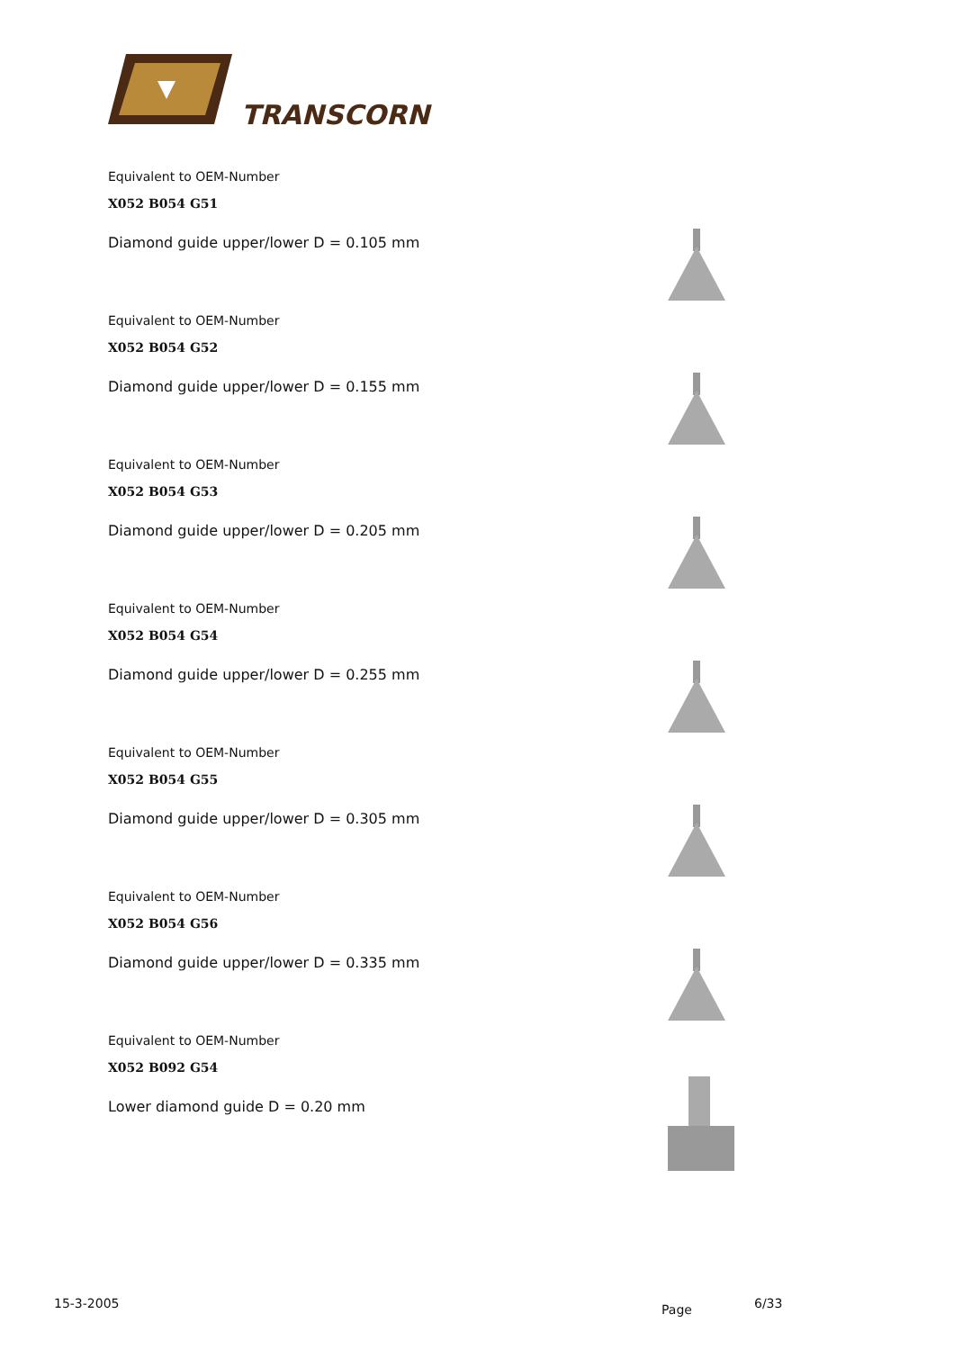TRANSCORN
Equivalent to OEM-Number
X052 B054 G51
Diamond guide upper/lower D = 0.105 mm
Equivalent to OEM-Number
X052 B054 G52
Diamond guide upper/lower D = 0.155 mm
Equivalent to OEM-Number
X052 B054 G53
Diamond guide upper/lower D = 0.205 mm
Equivalent to OEM-Number
X052 B054 G54
Diamond guide upper/lower D = 0.255 mm
Equivalent to OEM-Number
X052 B054 G55
Diamond guide upper/lower D = 0.305 mm
Equivalent to OEM-Number
X052 B054 G56
Diamond guide upper/lower D = 0.335 mm
Equivalent to OEM-Number
X052 B092 G54
Lower diamond guide D = 0.20 mm
15-3-2005 Page 6/33